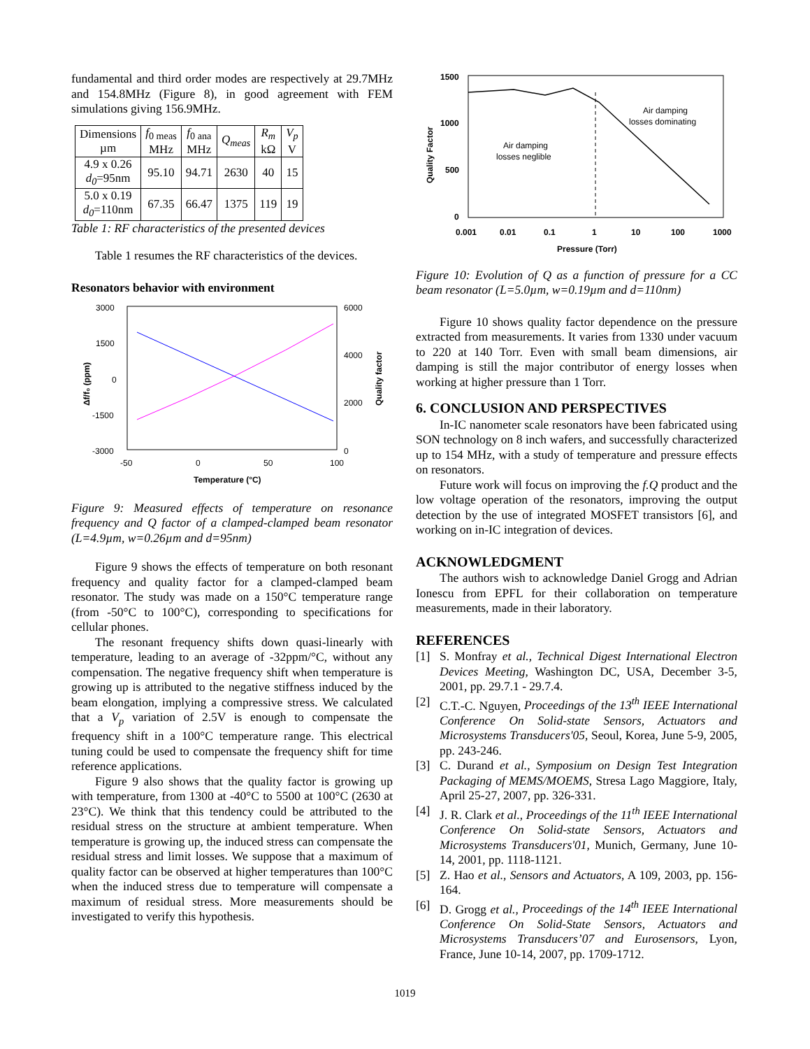fundamental and third order modes are respectively at 29.7MHz and 154.8MHz (Figure 8), in good agreement with FEM simulations giving 156.9MHz.
| Dimensions µm | f<sub>0 meas</sub> MHz | f<sub>0 ana</sub> MHz | Q<sub>meas</sub> | R<sub>m</sub> kΩ | V<sub>p</sub> V |
| 4.9 x 0.26 d<sub>0</sub> =95nm | 95.10 | 94.71 | 2630 | 40 | 15 |
| 5.0 x 0.19 d<sub>0</sub> =110nm | 67.35 | 66.47 | 1375 | 119 | 19 |
Table 1: RF characteristics of the presented devices
Table 1 resumes the RF characteristics of the devices.
Resonators behavior with environment
3000
1500
0
-1500
-3000
6000
4000
2000
0
-50
0
50
100
Temperature (°C)
Δf/f₀ (ppm)
Quality factor
Figure 9: Measured effects of temperature on resonance frequency and Q factor of a clamped-clamped beam resonator (L=4.9µm, w=0.26µm and d=95nm)
Figure 9 shows the effects of temperature on both resonant frequency and quality factor for a clamped-clamped beam resonator. The study was made on a 150°C temperature range (from -50°C to 100°C), corresponding to specifications for cellular phones.
The resonant frequency shifts down quasi-linearly with temperature, leading to an average of -32ppm/°C, without any compensation. The negative frequency shift when temperature is growing up is attributed to the negative stiffness induced by the beam elongation, implying a compressive stress. We calculated that a V<sub>p</sub> variation of 2.5V is enough to compensate the frequency shift in a 100°C temperature range. This electrical tuning could be used to compensate the frequency shift for time reference applications.
Figure 9 also shows that the quality factor is growing up with temperature, from 1300 at -40°C to 5500 at 100°C (2630 at 23°C). We think that this tendency could be attributed to the residual stress on the structure at ambient temperature. When temperature is growing up, the induced stress can compensate the residual stress and limit losses. We suppose that a maximum of quality factor can be observed at higher temperatures than 100°C when the induced stress due to temperature will compensate a maximum of residual stress. More measurements should be investigated to verify this hypothesis.
1500
1000
500
0
0.001
0.01
0.1
1
10
100
1000
Pressure (Torr)
Quality Factor
Air damping
losses neglible
Air damping
losses dominating
Figure 10: Evolution of Q as a function of pressure for a CC beam resonator (L=5.0µm, w=0.19µm and d=110nm)
Figure 10 shows quality factor dependence on the pressure extracted from measurements. It varies from 1330 under vacuum to 220 at 140 Torr. Even with small beam dimensions, air damping is still the major contributor of energy losses when working at higher pressure than 1 Torr.
6. CONCLUSION AND PERSPECTIVES
In-IC nanometer scale resonators have been fabricated using SON technology on 8 inch wafers, and successfully characterized up to 154 MHz, with a study of temperature and pressure effects on resonators.
Future work will focus on improving the f.Q product and the low voltage operation of the resonators, improving the output detection by the use of integrated MOSFET transistors [6], and working on in-IC integration of devices.
ACKNOWLEDGMENT
The authors wish to acknowledge Daniel Grogg and Adrian Ionescu from EPFL for their collaboration on temperature measurements, made in their laboratory.
REFERENCES
[1] S. Monfray et al., Technical Digest International Electron Devices Meeting, Washington DC, USA, December 3-5, 2001, pp. 29.7.1 - 29.7.4.
[2] C.T.-C. Nguyen, Proceedings of the 13<sup>th</sup> IEEE International Conference On Solid-state Sensors, Actuators and Microsystems Transducers'05, Seoul, Korea, June 5-9, 2005, pp. 243-246.
[3] C. Durand et al., Symposium on Design Test Integration Packaging of MEMS/MOEMS, Stresa Lago Maggiore, Italy, April 25-27, 2007, pp. 326-331.
[4] J. R. Clark et al., Proceedings of the 11<sup>th</sup> IEEE International Conference On Solid-state Sensors, Actuators and Microsystems Transducers'01, Munich, Germany, June 10-14, 2001, pp. 1118-1121.
[5] Z. Hao et al., Sensors and Actuators, A 109, 2003, pp. 156-164.
[6] D. Grogg et al., Proceedings of the 14<sup>th</sup> IEEE International Conference On Solid-State Sensors, Actuators and Microsystems Transducers’07 and Eurosensors, Lyon, France, June 10-14, 2007, pp. 1709-1712.
1019